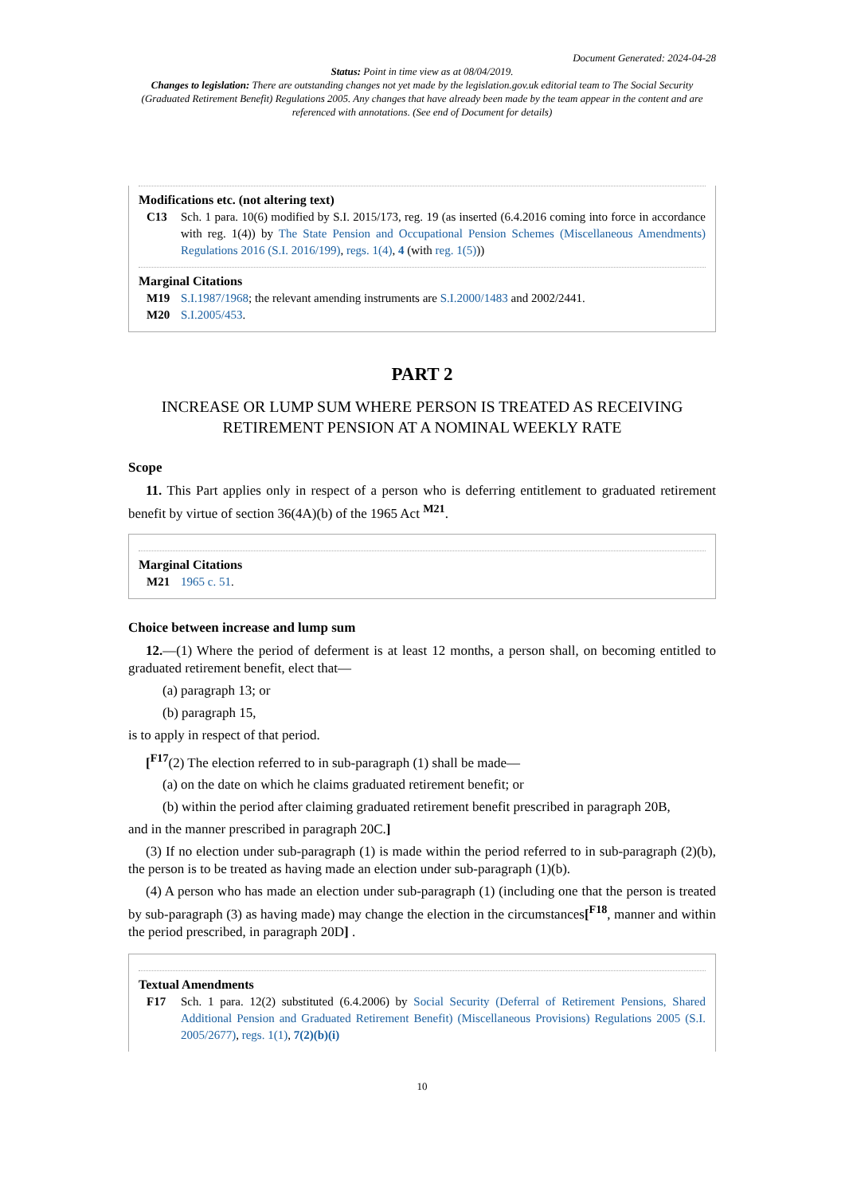Document Generated: 2024-04-28
Status: Point in time view as at 08/04/2019.
Changes to legislation: There are outstanding changes not yet made by the legislation.gov.uk editorial team to The Social Security (Graduated Retirement Benefit) Regulations 2005. Any changes that have already been made by the team appear in the content and are referenced with annotations. (See end of Document for details)
Modifications etc. (not altering text)
C13 Sch. 1 para. 10(6) modified by S.I. 2015/173, reg. 19 (as inserted (6.4.2016 coming into force in accordance with reg. 1(4)) by The State Pension and Occupational Pension Schemes (Miscellaneous Amendments) Regulations 2016 (S.I. 2016/199), regs. 1(4), 4 (with reg. 1(5)))
Marginal Citations
M19 S.I.1987/1968; the relevant amending instruments are S.I.2000/1483 and 2002/2441.
M20 S.I.2005/453.
PART 2
INCREASE OR LUMP SUM WHERE PERSON IS TREATED AS RECEIVING RETIREMENT PENSION AT A NOMINAL WEEKLY RATE
Scope
11. This Part applies only in respect of a person who is deferring entitlement to graduated retirement benefit by virtue of section 36(4A)(b) of the 1965 Act <sup>M21</sup>.
Marginal Citations
M21 1965 c. 51.
Choice between increase and lump sum
12.—(1) Where the period of deferment is at least 12 months, a person shall, on becoming entitled to graduated retirement benefit, elect that—
(a) paragraph 13; or
(b) paragraph 15,
is to apply in respect of that period.
[<sup>F17</sup>(2) The election referred to in sub-paragraph (1) shall be made—
(a) on the date on which he claims graduated retirement benefit; or
(b) within the period after claiming graduated retirement benefit prescribed in paragraph 20B,
and in the manner prescribed in paragraph 20C.]
(3) If no election under sub-paragraph (1) is made within the period referred to in sub-paragraph (2)(b), the person is to be treated as having made an election under sub-paragraph (1)(b).
(4) A person who has made an election under sub-paragraph (1) (including one that the person is treated by sub-paragraph (3) as having made) may change the election in the circumstances[<sup>F18</sup>, manner and within the period prescribed, in paragraph 20D] .
Textual Amendments
F17 Sch. 1 para. 12(2) substituted (6.4.2006) by Social Security (Deferral of Retirement Pensions, Shared Additional Pension and Graduated Retirement Benefit) (Miscellaneous Provisions) Regulations 2005 (S.I. 2005/2677), regs. 1(1), 7(2)(b)(i)
10